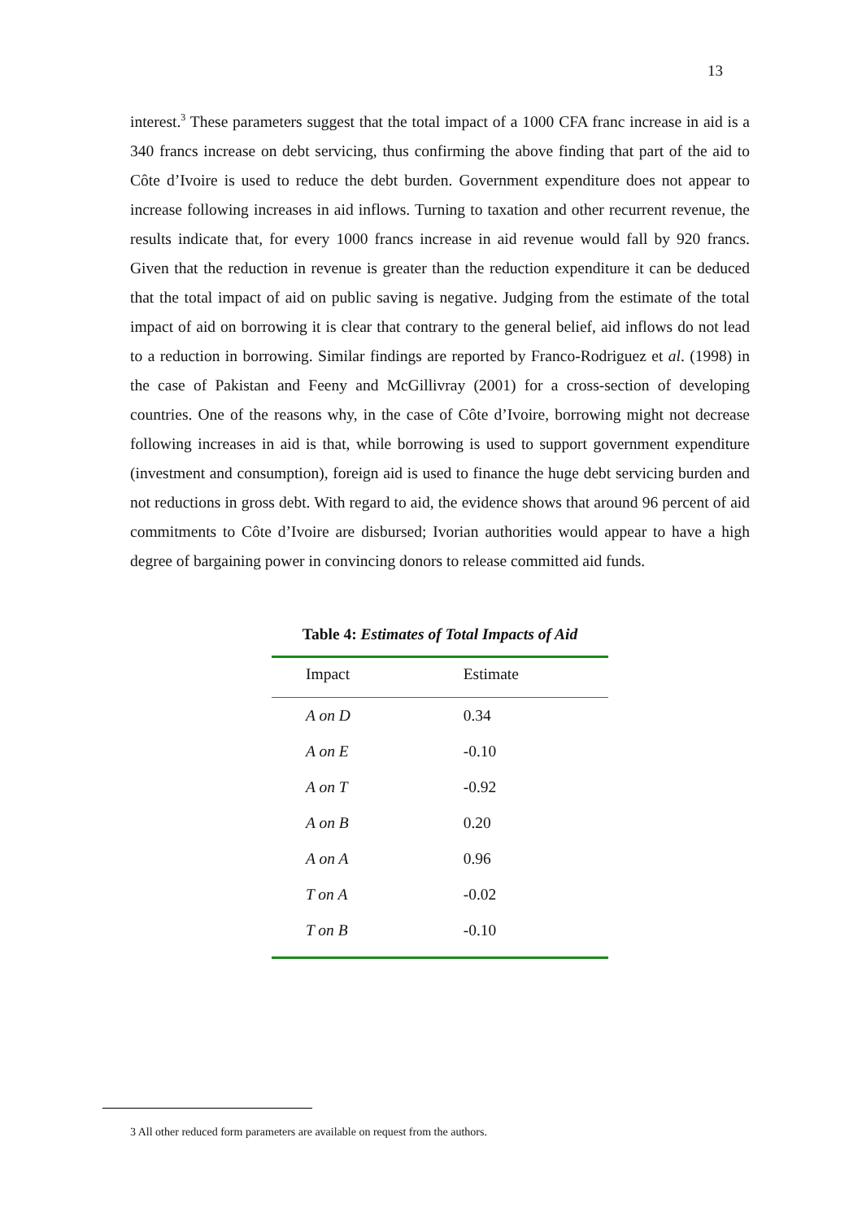13
interest.<sup>3</sup> These parameters suggest that the total impact of a 1000 CFA franc increase in aid is a 340 francs increase on debt servicing, thus confirming the above finding that part of the aid to Côte d’Ivoire is used to reduce the debt burden. Government expenditure does not appear to increase following increases in aid inflows. Turning to taxation and other recurrent revenue, the results indicate that, for every 1000 francs increase in aid revenue would fall by 920 francs. Given that the reduction in revenue is greater than the reduction expenditure it can be deduced that the total impact of aid on public saving is negative. Judging from the estimate of the total impact of aid on borrowing it is clear that contrary to the general belief, aid inflows do not lead to a reduction in borrowing. Similar findings are reported by Franco-Rodriguez et al. (1998) in the case of Pakistan and Feeny and McGillivray (2001) for a cross-section of developing countries. One of the reasons why, in the case of Côte d’Ivoire, borrowing might not decrease following increases in aid is that, while borrowing is used to support government expenditure (investment and consumption), foreign aid is used to finance the huge debt servicing burden and not reductions in gross debt. With regard to aid, the evidence shows that around 96 percent of aid commitments to Côte d’Ivoire are disbursed; Ivorian authorities would appear to have a high degree of bargaining power in convincing donors to release committed aid funds.
Table 4: Estimates of Total Impacts of Aid
| Impact | Estimate |
| --- | --- |
| A on D | 0.34 |
| A on E | -0.10 |
| A on T | -0.92 |
| A on B | 0.20 |
| A on A | 0.96 |
| T on A | -0.02 |
| T on B | -0.10 |
3 All other reduced form parameters are available on request from the authors.